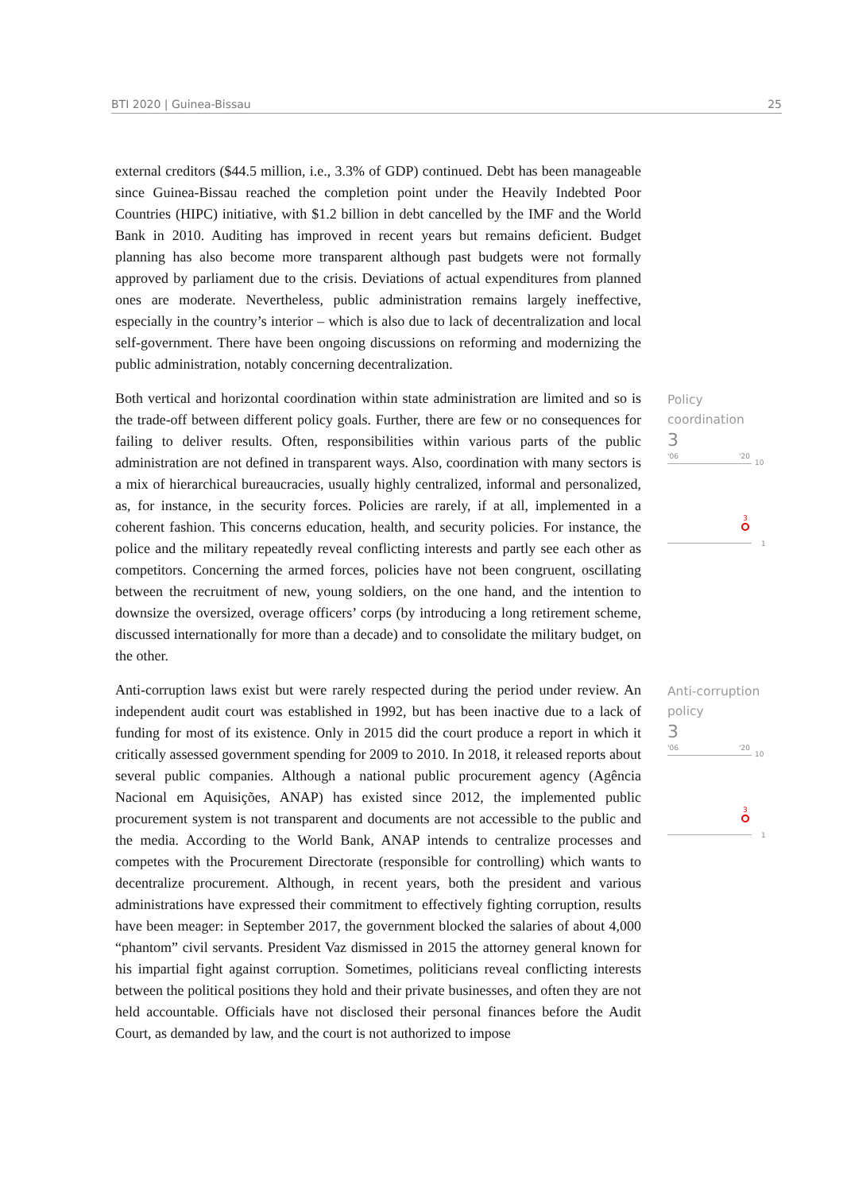BTI 2020 | Guinea-Bissau 25
external creditors ($44.5 million, i.e., 3.3% of GDP) continued. Debt has been manageable since Guinea-Bissau reached the completion point under the Heavily Indebted Poor Countries (HIPC) initiative, with $1.2 billion in debt cancelled by the IMF and the World Bank in 2010. Auditing has improved in recent years but remains deficient. Budget planning has also become more transparent although past budgets were not formally approved by parliament due to the crisis. Deviations of actual expenditures from planned ones are moderate. Nevertheless, public administration remains largely ineffective, especially in the country’s interior – which is also due to lack of decentralization and local self-government. There have been ongoing discussions on reforming and modernizing the public administration, notably concerning decentralization.
Both vertical and horizontal coordination within state administration are limited and so is the trade-off between different policy goals. Further, there are few or no consequences for failing to deliver results. Often, responsibilities within various parts of the public administration are not defined in transparent ways. Also, coordination with many sectors is a mix of hierarchical bureaucracies, usually highly centralized, informal and personalized, as, for instance, in the security forces. Policies are rarely, if at all, implemented in a coherent fashion. This concerns education, health, and security policies. For instance, the police and the military repeatedly reveal conflicting interests and partly see each other as competitors. Concerning the armed forces, policies have not been congruent, oscillating between the recruitment of new, young soldiers, on the one hand, and the intention to downsize the oversized, overage officers’ corps (by introducing a long retirement scheme, discussed internationally for more than a decade) and to consolidate the military budget, on the other.
Policy
coordination
3
'06 '20
10
3
1
Anti-corruption laws exist but were rarely respected during the period under review. An independent audit court was established in 1992, but has been inactive due to a lack of funding for most of its existence. Only in 2015 did the court produce a report in which it critically assessed government spending for 2009 to 2010. In 2018, it released reports about several public companies. Although a national public procurement agency (Agência Nacional em Aquisições, ANAP) has existed since 2012, the implemented public procurement system is not transparent and documents are not accessible to the public and the media. According to the World Bank, ANAP intends to centralize processes and competes with the Procurement Directorate (responsible for controlling) which wants to decentralize procurement. Although, in recent years, both the president and various administrations have expressed their commitment to effectively fighting corruption, results have been meager: in September 2017, the government blocked the salaries of about 4,000 “phantom” civil servants. President Vaz dismissed in 2015 the attorney general known for his impartial fight against corruption. Sometimes, politicians reveal conflicting interests between the political positions they hold and their private businesses, and often they are not held accountable. Officials have not disclosed their personal finances before the Audit Court, as demanded by law, and the court is not authorized to impose
Anti-corruption
policy
3
'06 '20
10
3
1